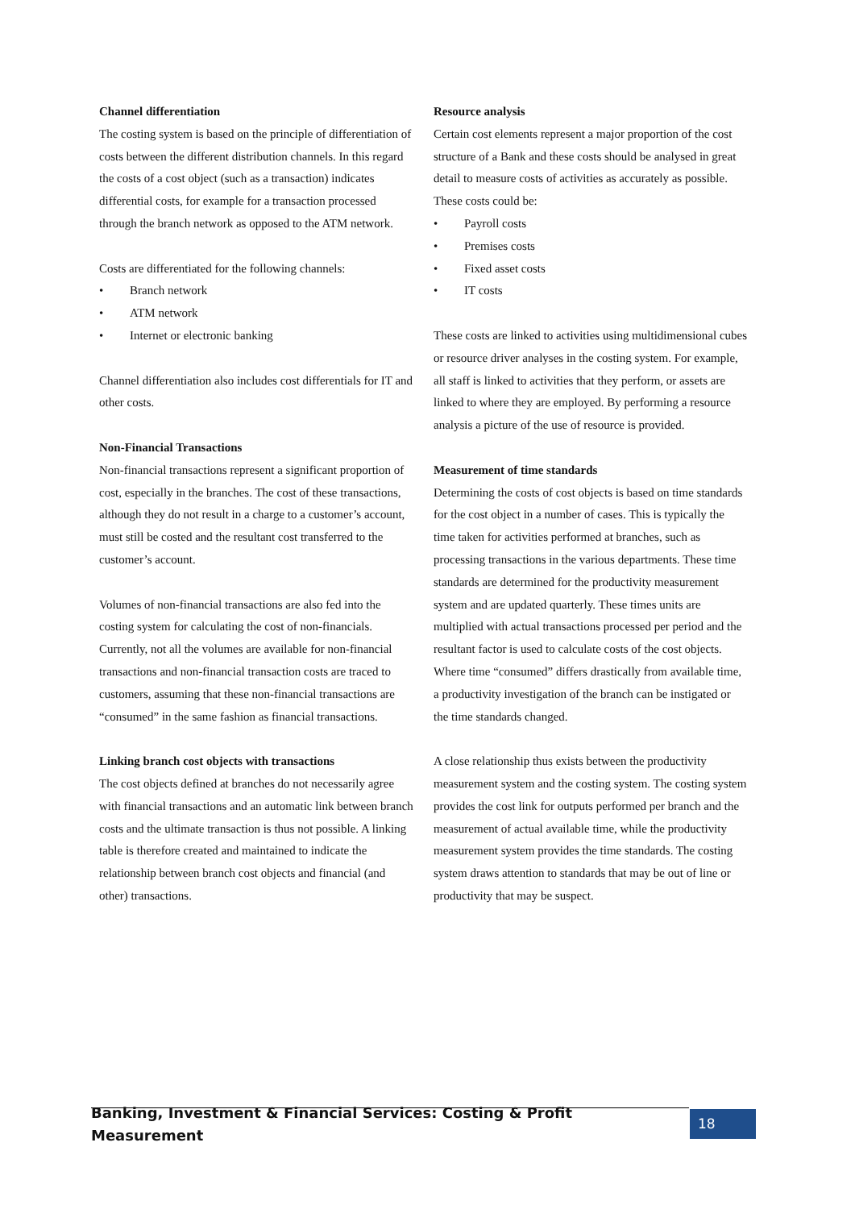Channel differentiation
The costing system is based on the principle of differentiation of costs between the different distribution channels. In this regard the costs of a cost object (such as a transaction) indicates differential costs, for example for a transaction processed through the branch network as opposed to the ATM network.
Costs are differentiated for the following channels:
• Branch network
• ATM network
• Internet or electronic banking
Channel differentiation also includes cost differentials for IT and other costs.
Non-Financial Transactions
Non-financial transactions represent a significant proportion of cost, especially in the branches. The cost of these transactions, although they do not result in a charge to a customer’s account, must still be costed and the resultant cost transferred to the customer’s account.
Volumes of non-financial transactions are also fed into the costing system for calculating the cost of non-financials. Currently, not all the volumes are available for non-financial transactions and non-financial transaction costs are traced to customers, assuming that these non-financial transactions are “consumed” in the same fashion as financial transactions.
Linking branch cost objects with transactions
The cost objects defined at branches do not necessarily agree with financial transactions and an automatic link between branch costs and the ultimate transaction is thus not possible. A linking table is therefore created and maintained to indicate the relationship between branch cost objects and financial (and other) transactions.
Resource analysis
Certain cost elements represent a major proportion of the cost structure of a Bank and these costs should be analysed in great detail to measure costs of activities as accurately as possible. These costs could be:
• Payroll costs
• Premises costs
• Fixed asset costs
• IT costs
These costs are linked to activities using multidimensional cubes or resource driver analyses in the costing system. For example, all staff is linked to activities that they perform, or assets are linked to where they are employed. By performing a resource analysis a picture of the use of resource is provided.
Measurement of time standards
Determining the costs of cost objects is based on time standards for the cost object in a number of cases. This is typically the time taken for activities performed at branches, such as processing transactions in the various departments. These time standards are determined for the productivity measurement system and are updated quarterly. These times units are multiplied with actual transactions processed per period and the resultant factor is used to calculate costs of the cost objects. Where time “consumed” differs drastically from available time, a productivity investigation of the branch can be instigated or the time standards changed.
A close relationship thus exists between the productivity measurement system and the costing system. The costing system provides the cost link for outputs performed per branch and the measurement of actual available time, while the productivity measurement system provides the time standards. The costing system draws attention to standards that may be out of line or productivity that may be suspect.
Banking, Investment & Financial Services: Costing & Profit Measurement 18